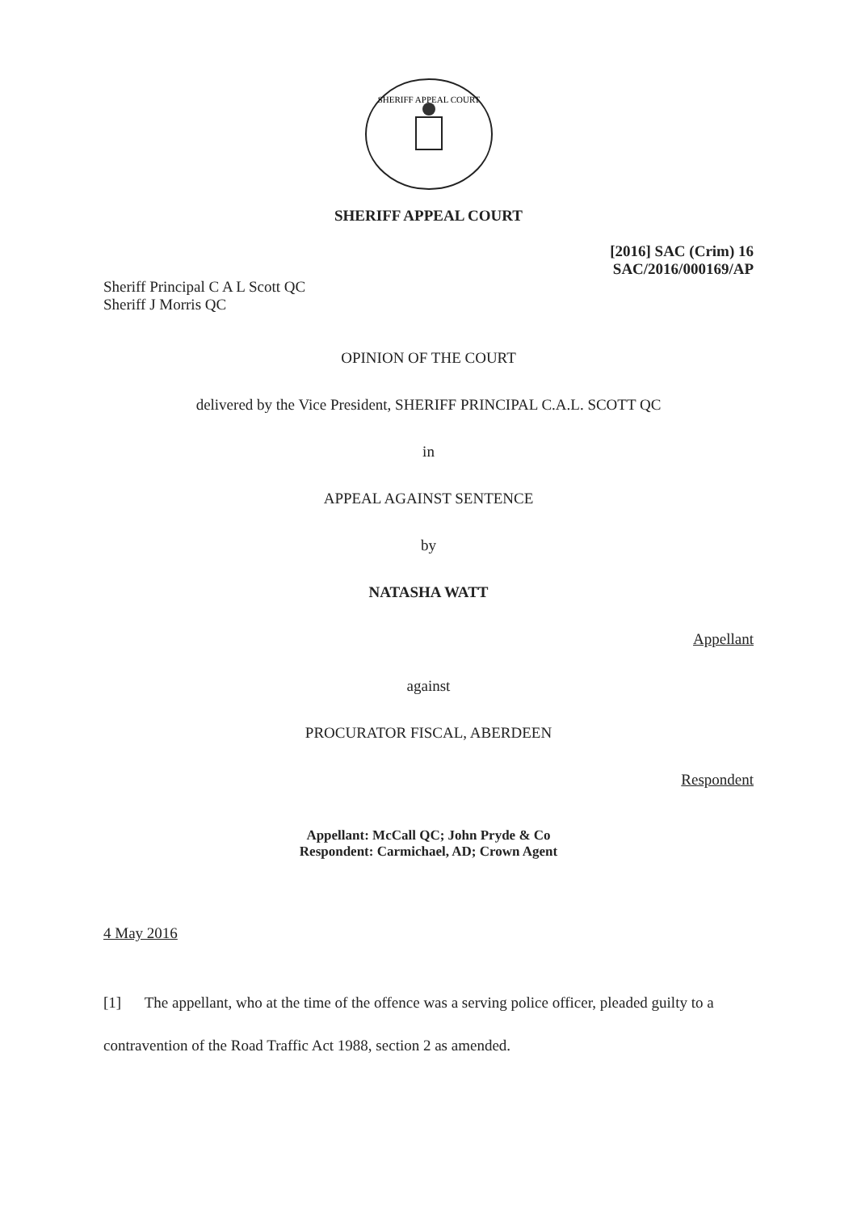SHERIFF APPEAL COURT
SHERIFF APPEAL COURT
[2016] SAC (Crim) 16
SAC/2016/000169/AP
Sheriff Principal C A L Scott QC
Sheriff J Morris QC
OPINION OF THE COURT
delivered by the Vice President, SHERIFF PRINCIPAL C.A.L. SCOTT QC
in
APPEAL AGAINST SENTENCE
by
NATASHA WATT
Appellant
against
PROCURATOR FISCAL, ABERDEEN
Respondent
Appellant: McCall QC; John Pryde & Co
Respondent: Carmichael, AD; Crown Agent
4 May 2016
[1] The appellant, who at the time of the offence was a serving police officer, pleaded guilty to a contravention of the Road Traffic Act 1988, section 2 as amended.